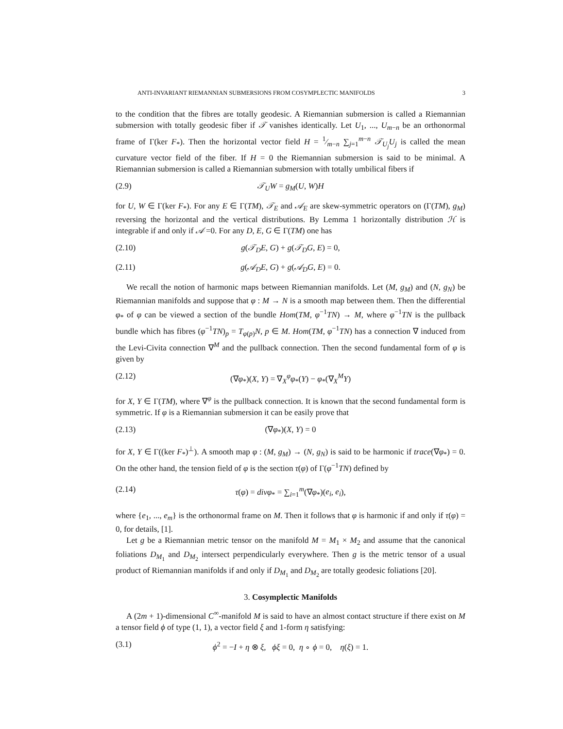ANTI-INVARIANT RIEMANNIAN SUBMERSIONS FROM COSYMPLECTIC MANIFOLDS 3
to the condition that the fibres are totally geodesic. A Riemannian submersion is called a Riemannian submersion with totally geodesic fiber if 𝒯 vanishes identically. Let U<sub>1</sub>, ..., U<sub>m−n</sub> be an orthonormal frame of Γ(ker F<sub>*</sub>). Then the horizontal vector field H = 1⁄m−n ∑<sub>j=1</sub><sup>m−n</sup> 𝒯<sub>U<sub>j</sub></sub>U<sub>j</sub> is called the mean curvature vector field of the fiber. If H = 0 the Riemannian submersion is said to be minimal. A Riemannian submersion is called a Riemannian submersion with totally umbilical fibers if
(2.9) 𝒯<sub>U</sub>W = g<sub>M</sub>(U, W)H
for U, W ∈ Γ(ker F<sub>*</sub>). For any E ∈ Γ(TM), 𝒯<sub>E</sub> and 𝒜<sub>E</sub> are skew-symmetric operators on (Γ(TM), g<sub>M</sub>) reversing the horizontal and the vertical distributions. By Lemma 1 horizontally distribution ℋ is integrable if and only if 𝒜 =0. For any D, E, G ∈ Γ(TM) one has
(2.10) g(𝒯<sub>D</sub>E, G) + g(𝒯<sub>D</sub>G, E) = 0,
(2.11) g(𝒜<sub>D</sub>E, G) + g(𝒜<sub>D</sub>G, E) = 0.
We recall the notion of harmonic maps between Riemannian manifolds. Let (M, g<sub>M</sub>) and (N, g<sub>N</sub>) be Riemannian manifolds and suppose that φ : M → N is a smooth map between them. Then the differential φ<sub>*</sub> of φ can be viewed a section of the bundle Hom(TM, φ<sup>−1</sup>TN) → M, where φ<sup>−1</sup>TN is the pullback bundle which has fibres (φ<sup>−1</sup>TN)<sub>p</sub> = T<sub>φ(p)</sub>N, p ∈ M. Hom(TM, φ<sup>−1</sup>TN) has a connection ∇ induced from the Levi-Civita connection ∇<sup>M</sup> and the pullback connection. Then the second fundamental form of φ is given by
(2.12) (∇φ<sub>*</sub>)(X, Y) = ∇<sub>X</sub><sup>φ</sup>φ<sub>*</sub>(Y) − φ<sub>*</sub>(∇<sub>X</sub><sup>M</sup>Y)
for X, Y ∈ Γ(TM), where ∇<sup>φ</sup> is the pullback connection. It is known that the second fundamental form is symmetric. If φ is a Riemannian submersion it can be easily prove that
(2.13) (∇φ<sub>*</sub>)(X, Y) = 0
for X, Y ∈ Γ((ker F<sub>*</sub>)<sup>⊥</sup>). A smooth map φ : (M, g<sub>M</sub>) → (N, g<sub>N</sub>) is said to be harmonic if trace(∇φ<sub>*</sub>) = 0. On the other hand, the tension field of φ is the section τ(φ) of Γ(φ<sup>−1</sup>TN) defined by
(2.14) τ(φ) = divφ<sub>*</sub> = ∑<sub>i=1</sub><sup>m</sup>(∇φ<sub>*</sub>)(e<sub>i</sub>, e<sub>i</sub>),
where {e<sub>1</sub>, ..., e<sub>m</sub>} is the orthonormal frame on M. Then it follows that φ is harmonic if and only if τ(φ) = 0, for details, [1].
Let g be a Riemannian metric tensor on the manifold M = M<sub>1</sub> × M<sub>2</sub> and assume that the canonical foliations D<sub>M<sub>1</sub></sub> and D<sub>M<sub>2</sub></sub> intersect perpendicularly everywhere. Then g is the metric tensor of a usual product of Riemannian manifolds if and only if D<sub>M<sub>1</sub></sub> and D<sub>M<sub>2</sub></sub> are totally geodesic foliations [20].
3. Cosymplectic Manifolds
A (2m + 1)-dimensional C<sup>∞</sup>-manifold M is said to have an almost contact structure if there exist on M a tensor field ϕ of type (1, 1), a vector field ξ and 1-form η satisfying:
(3.1) ϕ<sup>2</sup> = −I + η ⊗ ξ, ϕξ = 0, η ∘ ϕ = 0, η(ξ) = 1.